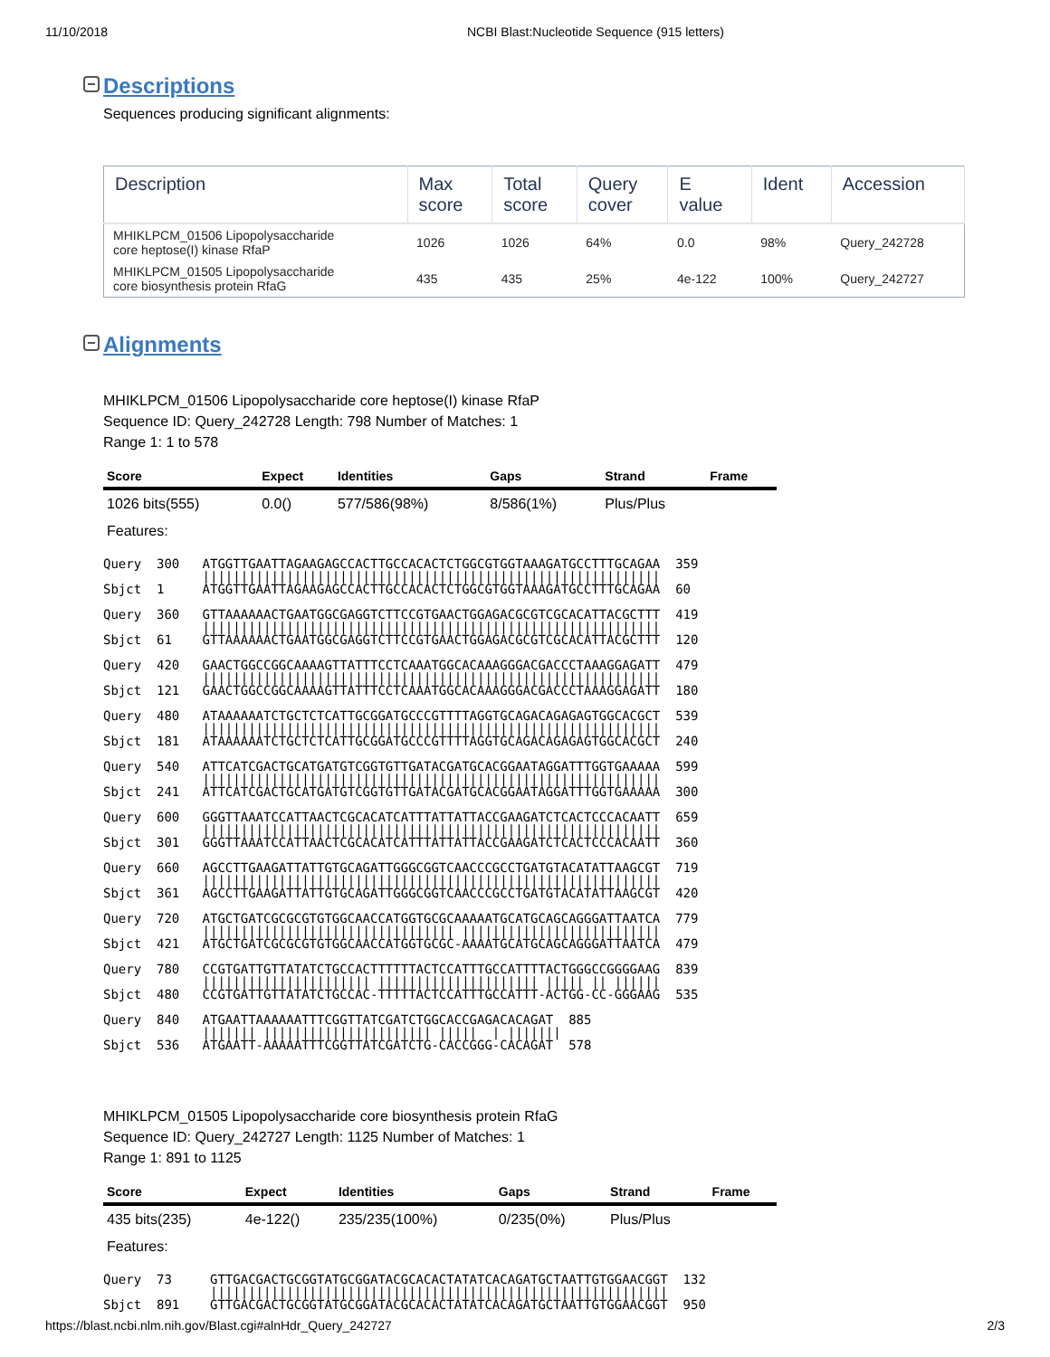11/10/2018 NCBI Blast:Nucleotide Sequence (915 letters)
Descriptions
Sequences producing significant alignments:
| Description | Max score | Total score | Query cover | E value | Ident | Accession |
| --- | --- | --- | --- | --- | --- | --- |
| MHIKLPCM_01506 Lipopolysaccharide core heptose(I) kinase RfaP | 1026 | 1026 | 64% | 0.0 | 98% | Query_242728 |
| MHIKLPCM_01505 Lipopolysaccharide core biosynthesis protein RfaG | 435 | 435 | 25% | 4e-122 | 100% | Query_242727 |
Alignments
MHIKLPCM_01506 Lipopolysaccharide core heptose(I) kinase RfaP
Sequence ID: Query_242728 Length: 798 Number of Matches: 1
Range 1: 1 to 578
| Score | Expect | Identities | Gaps | Strand | Frame |
| --- | --- | --- | --- | --- | --- |
| 1026 bits(555) | 0.0() | 577/586(98%) | 8/586(1%) | Plus/Plus | |
| Features: | | | | | |
Query  300   ATGGTTGAATTAGAAGAGCCACTTGCCACACTCTGGCGTGGTAAAGATGCCTTTGCAGAA  359
             ||||||||||||||||||||||||||||||||||||||||||||||||||||||||||||
Sbjct  1     ATGGTTGAATTAGAAGAGCCACTTGCCACACTCTGGCGTGGTAAAGATGCCTTTGCAGAA  60

Query  360   GTTAAAAAACTGAATGGCGAGGTCTTCCGTGAACTGGAGACGCGTCGCACATTACGCTTT  419
             ||||||||||||||||||||||||||||||||||||||||||||||||||||||||||||
Sbjct  61    GTTAAAAAACTGAATGGCGAGGTCTTCCGTGAACTGGAGACGCGTCGCACATTACGCTTT  120

Query  420   GAACTGGCCGGCAAAAGTTATTTCCTCAAATGGCACAAAGGGACGACCCTAAAGGAGATT  479
             ||||||||||||||||||||||||||||||||||||||||||||||||||||||||||||
Sbjct  121   GAACTGGCCGGCAAAAGTTATTTCCTCAAATGGCACAAAGGGACGACCCTAAAGGAGATT  180

Query  480   ATAAAAAATCTGCTCTCATTGCGGATGCCCGTTTTAGGTGCAGACAGAGAGTGGCACGCT  539
             ||||||||||||||||||||||||||||||||||||||||||||||||||||||||||||
Sbjct  181   ATAAAAAATCTGCTCTCATTGCGGATGCCCGTTTTAGGTGCAGACAGAGAGTGGCACGCT  240

Query  540   ATTCATCGACTGCATGATGTCGGTGTTGATACGATGCACGGAATAGGATTTGGTGAAAAA  599
             ||||||||||||||||||||||||||||||||||||||||||||||||||||||||||||
Sbjct  241   ATTCATCGACTGCATGATGTCGGTGTTGATACGATGCACGGAATAGGATTTGGTGAAAAA  300

Query  600   GGGTTAAATCCATTAACTCGCACATCATTTATTATTACCGAAGATCTCACTCCCACAATT  659
             ||||||||||||||||||||||||||||||||||||||||||||||||||||||||||||
Sbjct  301   GGGTTAAATCCATTAACTCGCACATCATTTATTATTACCGAAGATCTCACTCCCACAATT  360

Query  660   AGCCTTGAAGATTATTGTGCAGATTGGGCGGTCAACCCGCCTGATGTACATATTAAGCGT  719
             ||||||||||||||||||||||||||||||||||||||||||||||||||||||||||||
Sbjct  361   AGCCTTGAAGATTATTGTGCAGATTGGGCGGTCAACCCGCCTGATGTACATATTAAGCGT  420

Query  720   ATGCTGATCGCGCGTGTGGCAACCATGGTGCGCAAAAATGCATGCAGCAGGGATTAATCA  779
             ||||||||||||||||||||||||||||||||| ||||||||||||||||||||||||||
Sbjct  421   ATGCTGATCGCGCGTGTGGCAACCATGGTGCGC-AAAATGCATGCAGCAGGGATTAATCA  479

Query  780   CCGTGATTGTTATATCTGCCACTTTTTTACTCCATTTGCCATTTTACTGGGCCGGGGAAG  839
             |||||||||||||||||||||| ||||||||||||||||||||| ||||| || ||||||
Sbjct  480   CCGTGATTGTTATATCTGCCAC-TTTTTACTCCATTTGCCATTT-ACTGG-CC-GGGAAG  535

Query  840   ATGAATTAAAAAATTTCGGTTATCGATCTGGCACCGAGACACAGAT  885
             ||||||| |||||||||||||||||||||| |||||  | |||||||
Sbjct  536   ATGAATT-AAAAATTTCGGTTATCGATCTG-CACCGGG-CACAGAT  578
MHIKLPCM_01505 Lipopolysaccharide core biosynthesis protein RfaG
Sequence ID: Query_242727 Length: 1125 Number of Matches: 1
Range 1: 891 to 1125
| Score | Expect | Identities | Gaps | Strand | Frame |
| --- | --- | --- | --- | --- | --- |
| 435 bits(235) | 4e-122() | 235/235(100%) | 0/235(0%) | Plus/Plus | |
| Features: | | | | | |
Query  73     GTTGACGACTGCGGTATGCGGATACGCACACTATATCACAGATGCTAATTGTGGAACGGT  132
              ||||||||||||||||||||||||||||||||||||||||||||||||||||||||||||
Sbjct  891    GTTGACGACTGCGGTATGCGGATACGCACACTATATCACAGATGCTAATTGTGGAACGGT  950
https://blast.ncbi.nlm.nih.gov/Blast.cgi#alnHdr_Query_242727 2/3